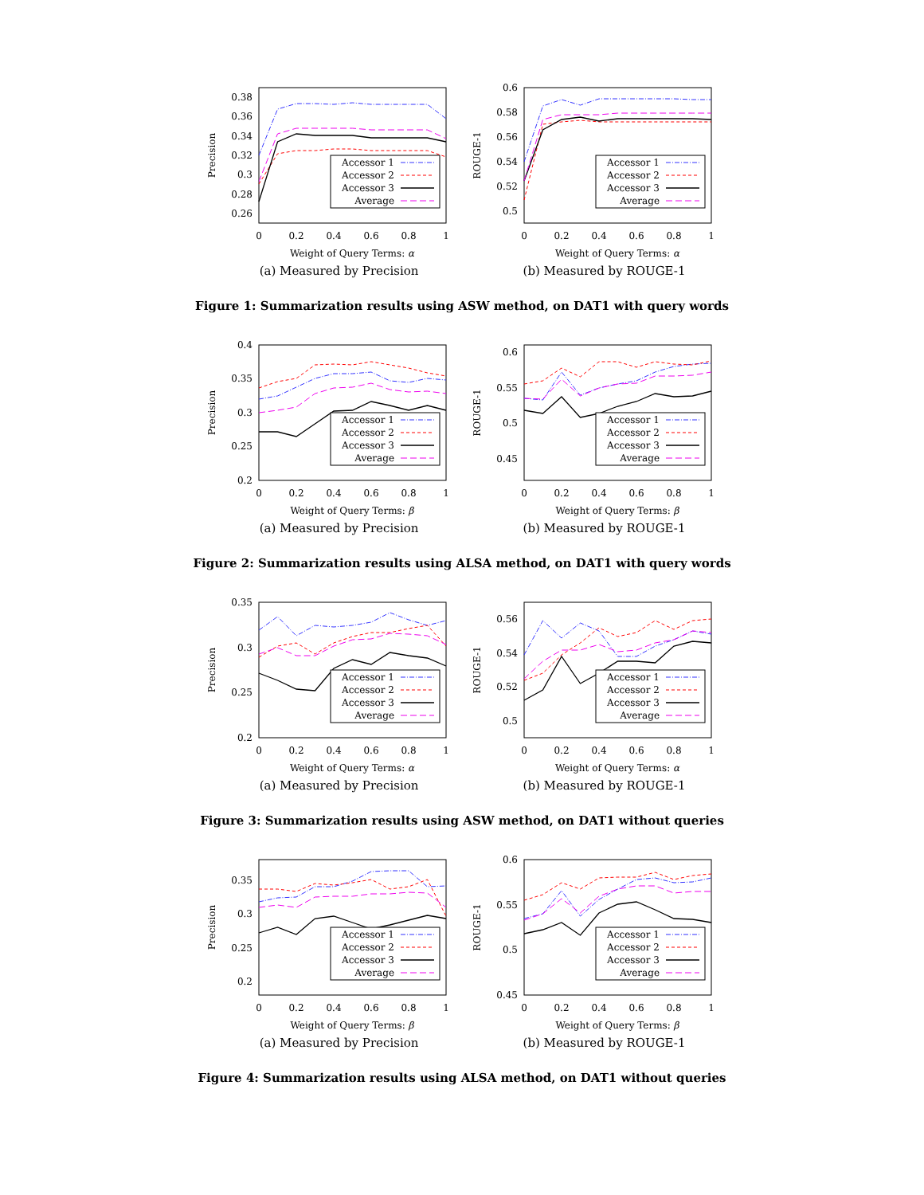Precision
0.26
0.28
0.3
0.32
0.34
0.36
0.38
0
0.2
0.4
0.6
0.8
1
Weight of Query Terms: α
Accessor 1
Accessor 2
Accessor 3
Average
(a) Measured by Precision
ROUGE-1
0.5
0.52
0.54
0.56
0.58
0.6
0
0.2
0.4
0.6
0.8
1
Weight of Query Terms: α
Accessor 1
Accessor 2
Accessor 3
Average
(b) Measured by ROUGE-1
Figure 1: Summarization results using ASW method, on DAT1 with query words
Precision
0.2
0.25
0.3
0.35
0.4
0
0.2
0.4
0.6
0.8
1
Weight of Query Terms: β
Accessor 1
Accessor 2
Accessor 3
Average
(a) Measured by Precision
ROUGE-1
0.45
0.5
0.55
0.6
0
0.2
0.4
0.6
0.8
1
Weight of Query Terms: β
Accessor 1
Accessor 2
Accessor 3
Average
(b) Measured by ROUGE-1
Figure 2: Summarization results using ALSA method, on DAT1 with query words
Precision
0.2
0.25
0.3
0.35
0
0.2
0.4
0.6
0.8
1
Weight of Query Terms: α
Accessor 1
Accessor 2
Accessor 3
Average
(a) Measured by Precision
ROUGE-1
0.5
0.52
0.54
0.56
0
0.2
0.4
0.6
0.8
1
Weight of Query Terms: α
Accessor 1
Accessor 2
Accessor 3
Average
(b) Measured by ROUGE-1
Figure 3: Summarization results using ASW method, on DAT1 without queries
Precision
0.2
0.25
0.3
0.35
0
0.2
0.4
0.6
0.8
1
Weight of Query Terms: β
Accessor 1
Accessor 2
Accessor 3
Average
(a) Measured by Precision
ROUGE-1
0.45
0.5
0.55
0.6
0
0.2
0.4
0.6
0.8
1
Weight of Query Terms: β
Accessor 1
Accessor 2
Accessor 3
Average
(b) Measured by ROUGE-1
Figure 4: Summarization results using ALSA method, on DAT1 without queries